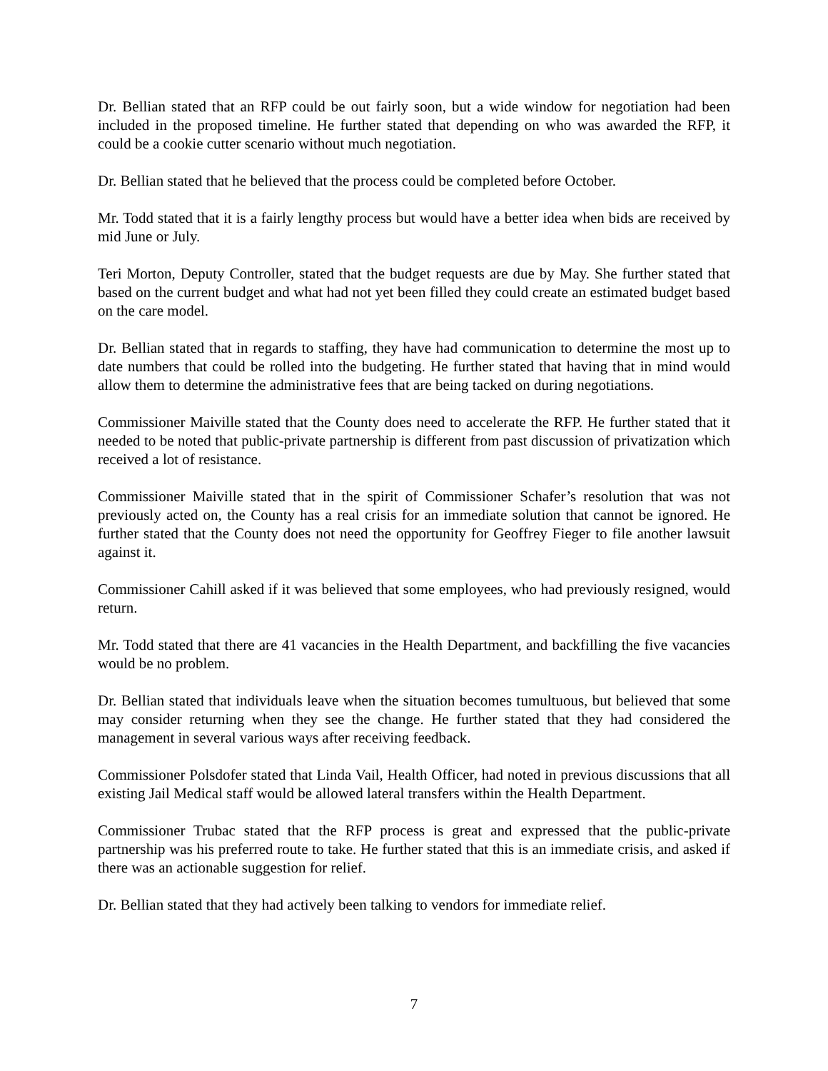Dr. Bellian stated that an RFP could be out fairly soon, but a wide window for negotiation had been included in the proposed timeline. He further stated that depending on who was awarded the RFP, it could be a cookie cutter scenario without much negotiation.
Dr. Bellian stated that he believed that the process could be completed before October.
Mr. Todd stated that it is a fairly lengthy process but would have a better idea when bids are received by mid June or July.
Teri Morton, Deputy Controller, stated that the budget requests are due by May. She further stated that based on the current budget and what had not yet been filled they could create an estimated budget based on the care model.
Dr. Bellian stated that in regards to staffing, they have had communication to determine the most up to date numbers that could be rolled into the budgeting. He further stated that having that in mind would allow them to determine the administrative fees that are being tacked on during negotiations.
Commissioner Maiville stated that the County does need to accelerate the RFP. He further stated that it needed to be noted that public-private partnership is different from past discussion of privatization which received a lot of resistance.
Commissioner Maiville stated that in the spirit of Commissioner Schafer’s resolution that was not previously acted on, the County has a real crisis for an immediate solution that cannot be ignored. He further stated that the County does not need the opportunity for Geoffrey Fieger to file another lawsuit against it.
Commissioner Cahill asked if it was believed that some employees, who had previously resigned, would return.
Mr. Todd stated that there are 41 vacancies in the Health Department, and backfilling the five vacancies would be no problem.
Dr. Bellian stated that individuals leave when the situation becomes tumultuous, but believed that some may consider returning when they see the change. He further stated that they had considered the management in several various ways after receiving feedback.
Commissioner Polsdofer stated that Linda Vail, Health Officer, had noted in previous discussions that all existing Jail Medical staff would be allowed lateral transfers within the Health Department.
Commissioner Trubac stated that the RFP process is great and expressed that the public-private partnership was his preferred route to take. He further stated that this is an immediate crisis, and asked if there was an actionable suggestion for relief.
Dr. Bellian stated that they had actively been talking to vendors for immediate relief.
7